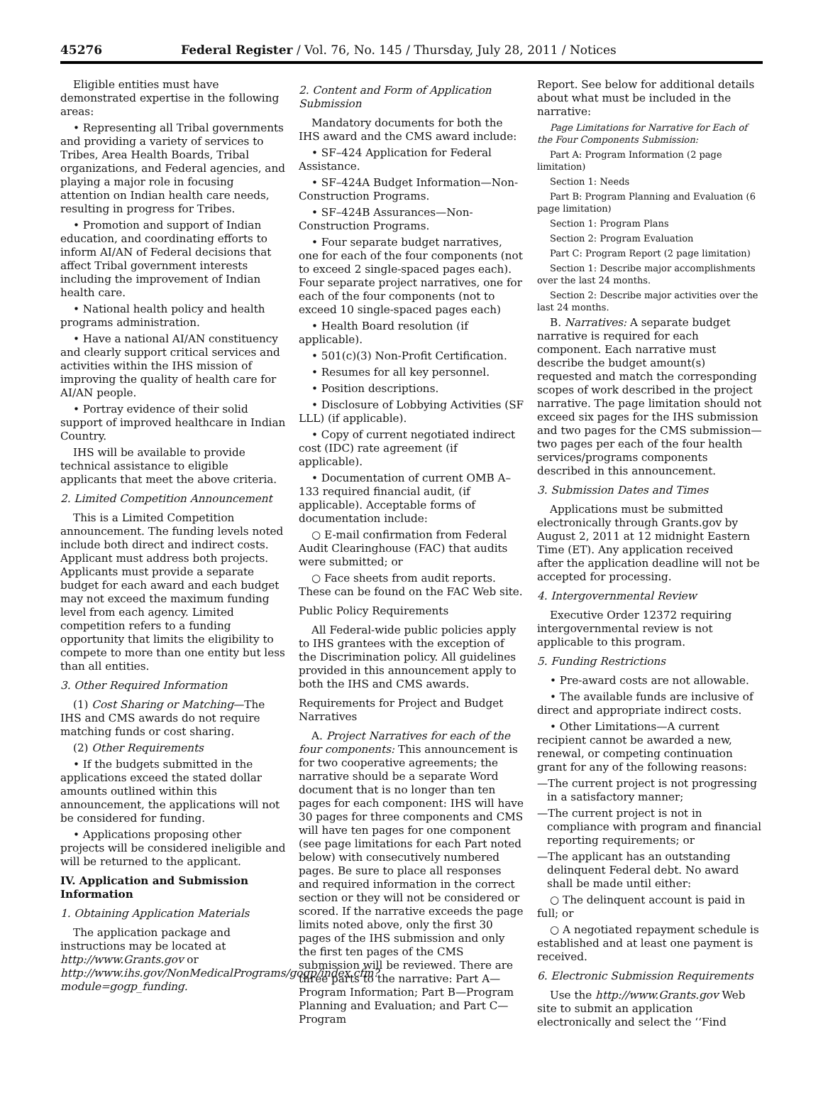45276 Federal Register / Vol. 76, No. 145 / Thursday, July 28, 2011 / Notices
Eligible entities must have demonstrated expertise in the following areas:
• Representing all Tribal governments and providing a variety of services to Tribes, Area Health Boards, Tribal organizations, and Federal agencies, and playing a major role in focusing attention on Indian health care needs, resulting in progress for Tribes.
• Promotion and support of Indian education, and coordinating efforts to inform AI/AN of Federal decisions that affect Tribal government interests including the improvement of Indian health care.
• National health policy and health programs administration.
• Have a national AI/AN constituency and clearly support critical services and activities within the IHS mission of improving the quality of health care for AI/AN people.
• Portray evidence of their solid support of improved healthcare in Indian Country.
IHS will be available to provide technical assistance to eligible applicants that meet the above criteria.
2. Limited Competition Announcement
This is a Limited Competition announcement. The funding levels noted include both direct and indirect costs. Applicant must address both projects. Applicants must provide a separate budget for each award and each budget may not exceed the maximum funding level from each agency. Limited competition refers to a funding opportunity that limits the eligibility to compete to more than one entity but less than all entities.
3. Other Required Information
(1) Cost Sharing or Matching—The IHS and CMS awards do not require matching funds or cost sharing.
(2) Other Requirements
• If the budgets submitted in the applications exceed the stated dollar amounts outlined within this announcement, the applications will not be considered for funding.
• Applications proposing other projects will be considered ineligible and will be returned to the applicant.
IV. Application and Submission Information
1. Obtaining Application Materials
The application package and instructions may be located at http://www.Grants.gov or http://www.ihs.gov/NonMedicalPrograms/gogp/index.cfm?module=gogp_funding.
2. Content and Form of Application Submission
Mandatory documents for both the IHS award and the CMS award include:
• SF–424 Application for Federal Assistance.
• SF–424A Budget Information—Non-Construction Programs.
• SF–424B Assurances—Non-Construction Programs.
• Four separate budget narratives, one for each of the four components (not to exceed 2 single-spaced pages each). Four separate project narratives, one for each of the four components (not to exceed 10 single-spaced pages each)
• Health Board resolution (if applicable).
• 501(c)(3) Non-Profit Certification.
• Resumes for all key personnel.
• Position descriptions.
• Disclosure of Lobbying Activities (SF LLL) (if applicable).
• Copy of current negotiated indirect cost (IDC) rate agreement (if applicable).
• Documentation of current OMB A–133 required financial audit, (if applicable). Acceptable forms of documentation include:
○ E-mail confirmation from Federal Audit Clearinghouse (FAC) that audits were submitted; or
○ Face sheets from audit reports. These can be found on the FAC Web site.
Public Policy Requirements
All Federal-wide public policies apply to IHS grantees with the exception of the Discrimination policy. All guidelines provided in this announcement apply to both the IHS and CMS awards.
Requirements for Project and Budget Narratives
A. Project Narratives for each of the four components: This announcement is for two cooperative agreements; the narrative should be a separate Word document that is no longer than ten pages for each component: IHS will have 30 pages for three components and CMS will have ten pages for one component (see page limitations for each Part noted below) with consecutively numbered pages. Be sure to place all responses and required information in the correct section or they will not be considered or scored. If the narrative exceeds the page limits noted above, only the first 30 pages of the IHS submission and only the first ten pages of the CMS submission will be reviewed. There are three parts to the narrative: Part A—Program Information; Part B—Program Planning and Evaluation; and Part C—Program
Report. See below for additional details about what must be included in the narrative:
Page Limitations for Narrative for Each of the Four Components Submission:
Part A: Program Information (2 page limitation)
Section 1: Needs
Part B: Program Planning and Evaluation (6 page limitation)
Section 1: Program Plans
Section 2: Program Evaluation
Part C: Program Report (2 page limitation)
Section 1: Describe major accomplishments over the last 24 months.
Section 2: Describe major activities over the last 24 months.
B. Narratives: A separate budget narrative is required for each component. Each narrative must describe the budget amount(s) requested and match the corresponding scopes of work described in the project narrative. The page limitation should not exceed six pages for the IHS submission and two pages for the CMS submission—two pages per each of the four health services/programs components described in this announcement.
3. Submission Dates and Times
Applications must be submitted electronically through Grants.gov by August 2, 2011 at 12 midnight Eastern Time (ET). Any application received after the application deadline will not be accepted for processing.
4. Intergovernmental Review
Executive Order 12372 requiring intergovernmental review is not applicable to this program.
5. Funding Restrictions
• Pre-award costs are not allowable.
• The available funds are inclusive of direct and appropriate indirect costs.
• Other Limitations—A current recipient cannot be awarded a new, renewal, or competing continuation grant for any of the following reasons:
—The current project is not progressing in a satisfactory manner;
—The current project is not in compliance with program and financial reporting requirements; or
—The applicant has an outstanding delinquent Federal debt. No award shall be made until either:
○ The delinquent account is paid in full; or
○ A negotiated repayment schedule is established and at least one payment is received.
6. Electronic Submission Requirements
Use the http://www.Grants.gov Web site to submit an application electronically and select the ‘‘Find